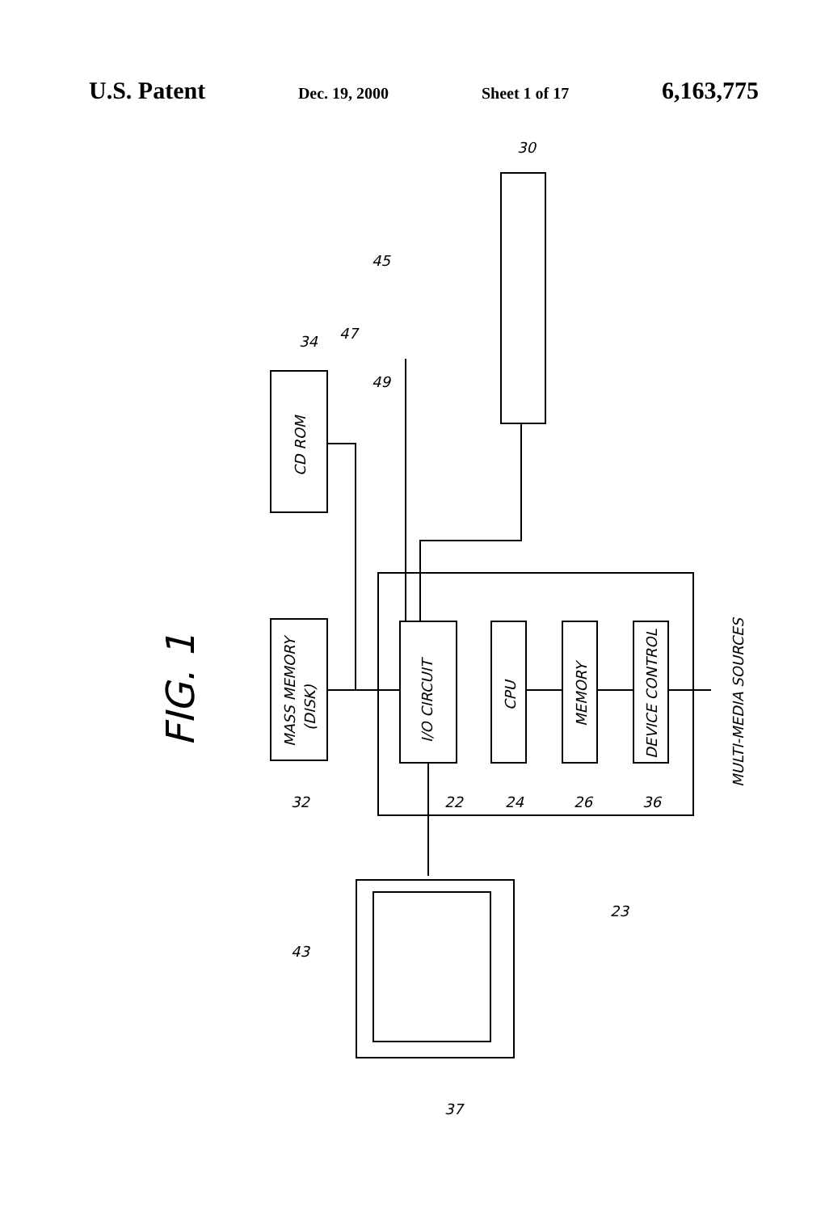U.S. Patent Dec. 19, 2000 Sheet 1 of 17 6,163,775
CD ROM
MASS MEMORY
(DISK)
I/O CIRCUIT
CPU
MEMORY
DEVICE CONTROL
MULTI-MEDIA SOURCES
FIG. 1
32
22
24
26
36
34
30
45
47
49
43
23
37